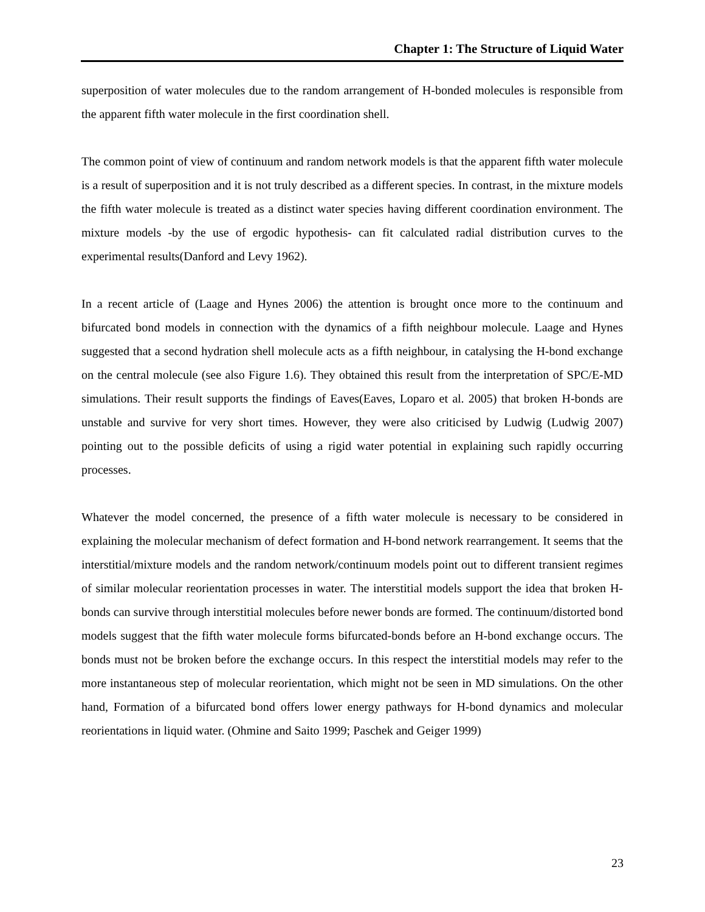Chapter 1: The Structure of Liquid Water
superposition of water molecules due to the random arrangement of H-bonded molecules is responsible from the apparent fifth water molecule in the first coordination shell.
The common point of view of continuum and random network models is that the apparent fifth water molecule is a result of superposition and it is not truly described as a different species. In contrast, in the mixture models the fifth water molecule is treated as a distinct water species having different coordination environment. The mixture models -by the use of ergodic hypothesis- can fit calculated radial distribution curves to the experimental results(Danford and Levy 1962).
In a recent article of (Laage and Hynes 2006) the attention is brought once more to the continuum and bifurcated bond models in connection with the dynamics of a fifth neighbour molecule. Laage and Hynes suggested that a second hydration shell molecule acts as a fifth neighbour, in catalysing the H-bond exchange on the central molecule (see also Figure 1.6). They obtained this result from the interpretation of SPC/E-MD simulations. Their result supports the findings of Eaves(Eaves, Loparo et al. 2005) that broken H-bonds are unstable and survive for very short times. However, they were also criticised by Ludwig (Ludwig 2007) pointing out to the possible deficits of using a rigid water potential in explaining such rapidly occurring processes.
Whatever the model concerned, the presence of a fifth water molecule is necessary to be considered in explaining the molecular mechanism of defect formation and H-bond network rearrangement. It seems that the interstitial/mixture models and the random network/continuum models point out to different transient regimes of similar molecular reorientation processes in water. The interstitial models support the idea that broken H-bonds can survive through interstitial molecules before newer bonds are formed. The continuum/distorted bond models suggest that the fifth water molecule forms bifurcated-bonds before an H-bond exchange occurs. The bonds must not be broken before the exchange occurs. In this respect the interstitial models may refer to the more instantaneous step of molecular reorientation, which might not be seen in MD simulations. On the other hand, Formation of a bifurcated bond offers lower energy pathways for H-bond dynamics and molecular reorientations in liquid water. (Ohmine and Saito 1999; Paschek and Geiger 1999)
23